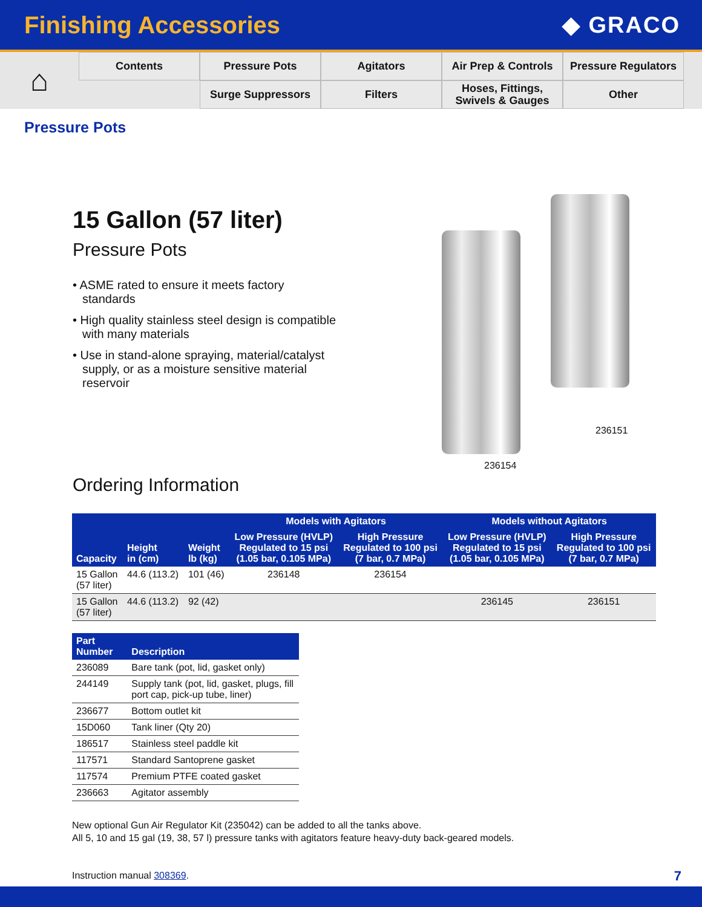Finishing Accessories ◆ GRACO
⌂
Contents
Pressure Pots
Agitators
Air Prep & Controls
Pressure Regulators
Surge Suppressors
Filters
Hoses, Fittings,
Swivels & Gauges
Other
Pressure Pots
15 Gallon (57 liter)
Pressure Pots
• ASME rated to ensure it meets factory standards
• High quality stainless steel design is compatible with many materials
• Use in stand-alone spraying, material/catalyst supply, or as a moisture sensitive material reservoir
Ordering Information
236154
236151
| Capacity | Height in (cm) | Weight lb (kg) | Models with Agitators | | Models without Agitators | |
| --- | --- | --- | --- | --- | --- | --- |
| | | | Low Pressure (HVLP) Regulated to 15 psi (1.05 bar, 0.105 MPa) | High Pressure Regulated to 100 psi (7 bar, 0.7 MPa) | Low Pressure (HVLP) Regulated to 15 psi (1.05 bar, 0.105 MPa) | High Pressure Regulated to 100 psi (7 bar, 0.7 MPa) |
| 15 Gallon (57 liter) | 44.6 (113.2) | 101 (46) | 236148 | 236154 | | |
| 15 Gallon (57 liter) | 44.6 (113.2) | 92 (42) | | | 236145 | 236151 |
| Part Number | Description |
| --- | --- |
| 236089 | Bare tank (pot, lid, gasket only) |
| 244149 | Supply tank (pot, lid, gasket, plugs, fill port cap, pick-up tube, liner) |
| 236677 | Bottom outlet kit |
| 15D060 | Tank liner (Qty 20) |
| 186517 | Stainless steel paddle kit |
| 117571 | Standard Santoprene gasket |
| 117574 | Premium PTFE coated gasket |
| 236663 | Agitator assembly |
New optional Gun Air Regulator Kit (235042) can be added to all the tanks above.
All 5, 10 and 15 gal (19, 38, 57 l) pressure tanks with agitators feature heavy-duty back-geared models.
Instruction manual 308369.
7